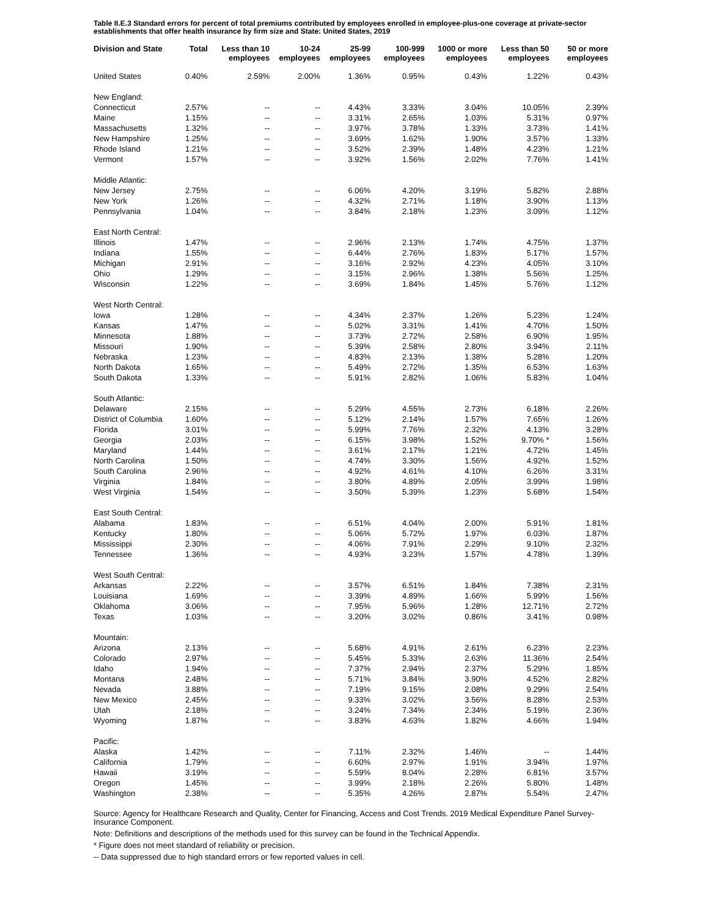Table II.E.3 Standard errors for percent of total premiums contributed by employees enrolled in employee-plus-one coverage at private-sector establishments that offer health insurance by firm size and State: United States, 2019
| Division and State | Total | Less than 10 employees | 10-24 employees | 25-99 employees | 100-999 employees | 1000 or more employees | Less than 50 employees | 50 or more employees |
| --- | --- | --- | --- | --- | --- | --- | --- | --- |
| United States | 0.40% | 2.59% | 2.00% | 1.36% | 0.95% | 0.43% | 1.22% | 0.43% |
| New England: | | | | | | | | |
| Connecticut | 2.57% | -- | -- | 4.43% | 3.33% | 3.04% | 10.05% | 2.39% |
| Maine | 1.15% | -- | -- | 3.31% | 2.65% | 1.03% | 5.31% | 0.97% |
| Massachusetts | 1.32% | -- | -- | 3.97% | 3.78% | 1.33% | 3.73% | 1.41% |
| New Hampshire | 1.25% | -- | -- | 3.69% | 1.62% | 1.90% | 3.57% | 1.33% |
| Rhode Island | 1.21% | -- | -- | 3.52% | 2.39% | 1.48% | 4.23% | 1.21% |
| Vermont | 1.57% | -- | -- | 3.92% | 1.56% | 2.02% | 7.76% | 1.41% |
| Middle Atlantic: | | | | | | | | |
| New Jersey | 2.75% | -- | -- | 6.06% | 4.20% | 3.19% | 5.82% | 2.88% |
| New York | 1.26% | -- | -- | 4.32% | 2.71% | 1.18% | 3.90% | 1.13% |
| Pennsylvania | 1.04% | -- | -- | 3.84% | 2.18% | 1.23% | 3.09% | 1.12% |
| East North Central: | | | | | | | | |
| Illinois | 1.47% | -- | -- | 2.96% | 2.13% | 1.74% | 4.75% | 1.37% |
| Indiana | 1.55% | -- | -- | 6.44% | 2.76% | 1.83% | 5.17% | 1.57% |
| Michigan | 2.91% | -- | -- | 3.16% | 2.92% | 4.23% | 4.05% | 3.10% |
| Ohio | 1.29% | -- | -- | 3.15% | 2.96% | 1.38% | 5.56% | 1.25% |
| Wisconsin | 1.22% | -- | -- | 3.69% | 1.84% | 1.45% | 5.76% | 1.12% |
| West North Central: | | | | | | | | |
| Iowa | 1.28% | -- | -- | 4.34% | 2.37% | 1.26% | 5.23% | 1.24% |
| Kansas | 1.47% | -- | -- | 5.02% | 3.31% | 1.41% | 4.70% | 1.50% |
| Minnesota | 1.88% | -- | -- | 3.73% | 2.72% | 2.58% | 6.90% | 1.95% |
| Missouri | 1.90% | -- | -- | 5.39% | 2.58% | 2.80% | 3.94% | 2.11% |
| Nebraska | 1.23% | -- | -- | 4.83% | 2.13% | 1.38% | 5.28% | 1.20% |
| North Dakota | 1.65% | -- | -- | 5.49% | 2.72% | 1.35% | 6.53% | 1.63% |
| South Dakota | 1.33% | -- | -- | 5.91% | 2.82% | 1.06% | 5.83% | 1.04% |
| South Atlantic: | | | | | | | | |
| Delaware | 2.15% | -- | -- | 5.29% | 4.55% | 2.73% | 6.18% | 2.26% |
| District of Columbia | 1.60% | -- | -- | 5.12% | 2.14% | 1.57% | 7.65% | 1.26% |
| Florida | 3.01% | -- | -- | 5.99% | 7.76% | 2.32% | 4.13% | 3.28% |
| Georgia | 2.03% | -- | -- | 6.15% | 3.98% | 1.52% | 9.70% * | 1.56% |
| Maryland | 1.44% | -- | -- | 3.61% | 2.17% | 1.21% | 4.72% | 1.45% |
| North Carolina | 1.50% | -- | -- | 4.74% | 3.30% | 1.56% | 4.92% | 1.52% |
| South Carolina | 2.96% | -- | -- | 4.92% | 4.61% | 4.10% | 6.26% | 3.31% |
| Virginia | 1.84% | -- | -- | 3.80% | 4.89% | 2.05% | 3.99% | 1.98% |
| West Virginia | 1.54% | -- | -- | 3.50% | 5.39% | 1.23% | 5.68% | 1.54% |
| East South Central: | | | | | | | | |
| Alabama | 1.83% | -- | -- | 6.51% | 4.04% | 2.00% | 5.91% | 1.81% |
| Kentucky | 1.80% | -- | -- | 5.06% | 5.72% | 1.97% | 6.03% | 1.87% |
| Mississippi | 2.30% | -- | -- | 4.06% | 7.91% | 2.29% | 9.10% | 2.32% |
| Tennessee | 1.36% | -- | -- | 4.93% | 3.23% | 1.57% | 4.78% | 1.39% |
| West South Central: | | | | | | | | |
| Arkansas | 2.22% | -- | -- | 3.57% | 6.51% | 1.84% | 7.38% | 2.31% |
| Louisiana | 1.69% | -- | -- | 3.39% | 4.89% | 1.66% | 5.99% | 1.56% |
| Oklahoma | 3.06% | -- | -- | 7.95% | 5.96% | 1.28% | 12.71% | 2.72% |
| Texas | 1.03% | -- | -- | 3.20% | 3.02% | 0.86% | 3.41% | 0.98% |
| Mountain: | | | | | | | | |
| Arizona | 2.13% | -- | -- | 5.68% | 4.91% | 2.61% | 6.23% | 2.23% |
| Colorado | 2.97% | -- | -- | 5.45% | 5.33% | 2.63% | 11.36% | 2.54% |
| Idaho | 1.94% | -- | -- | 7.37% | 2.94% | 2.37% | 5.29% | 1.85% |
| Montana | 2.48% | -- | -- | 5.71% | 3.84% | 3.90% | 4.52% | 2.82% |
| Nevada | 3.88% | -- | -- | 7.19% | 9.15% | 2.08% | 9.29% | 2.54% |
| New Mexico | 2.45% | -- | -- | 9.33% | 3.02% | 3.56% | 8.28% | 2.53% |
| Utah | 2.18% | -- | -- | 3.24% | 7.34% | 2.34% | 5.19% | 2.36% |
| Wyoming | 1.87% | -- | -- | 3.83% | 4.63% | 1.82% | 4.66% | 1.94% |
| Pacific: | | | | | | | | |
| Alaska | 1.42% | -- | -- | 7.11% | 2.32% | 1.46% | -- | 1.44% |
| California | 1.79% | -- | -- | 6.60% | 2.97% | 1.91% | 3.94% | 1.97% |
| Hawaii | 3.19% | -- | -- | 5.59% | 8.04% | 2.28% | 6.81% | 3.57% |
| Oregon | 1.45% | -- | -- | 3.99% | 2.18% | 2.26% | 5.80% | 1.48% |
| Washington | 2.38% | -- | -- | 5.35% | 4.26% | 2.87% | 5.54% | 2.47% |
Source: Agency for Healthcare Research and Quality, Center for Financing, Access and Cost Trends. 2019 Medical Expenditure Panel Survey-Insurance Component.
Note: Definitions and descriptions of the methods used for this survey can be found in the Technical Appendix.
* Figure does not meet standard of reliability or precision.
-- Data suppressed due to high standard errors or few reported values in cell.